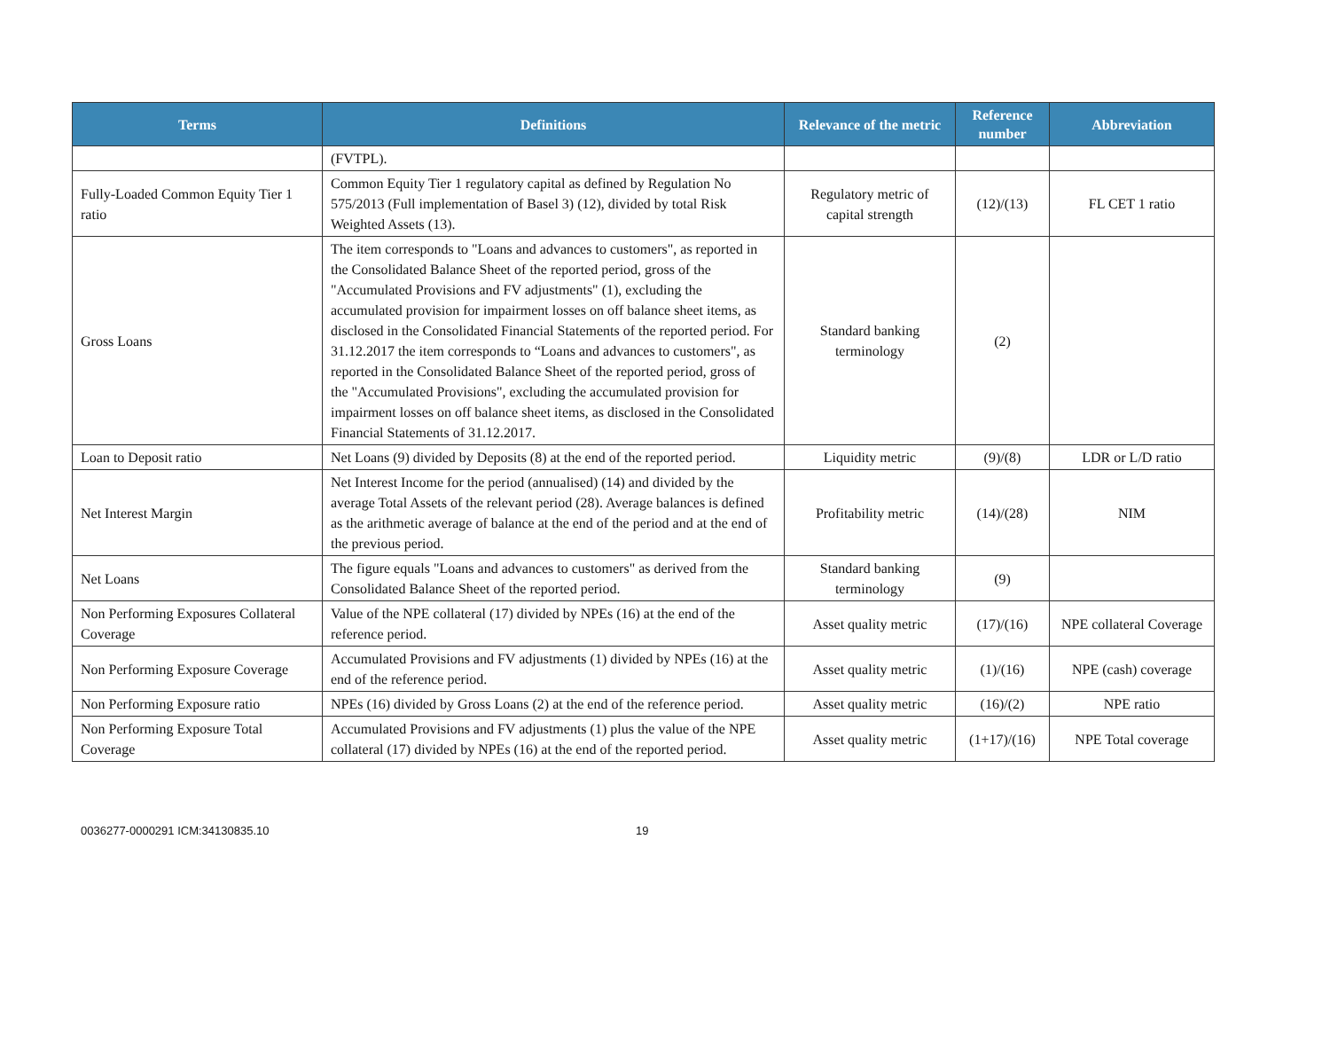| Terms | Definitions | Relevance of the metric | Reference number | Abbreviation |
| --- | --- | --- | --- | --- |
| | (FVTPL). | | | |
| Fully-Loaded Common Equity Tier 1 ratio | Common Equity Tier 1 regulatory capital as defined by Regulation No 575/2013 (Full implementation of Basel 3) (12), divided by total Risk Weighted Assets (13). | Regulatory metric of capital strength | (12)/(13) | FL CET 1 ratio |
| Gross Loans | The item corresponds to "Loans and advances to customers", as reported in the Consolidated Balance Sheet of the reported period, gross of the "Accumulated Provisions and FV adjustments" (1), excluding the accumulated provision for impairment losses on off balance sheet items, as disclosed in the Consolidated Financial Statements of the reported period. For 31.12.2017 the item corresponds to “Loans and advances to customers", as reported in the Consolidated Balance Sheet of the reported period, gross of the "Accumulated Provisions", excluding the accumulated provision for impairment losses on off balance sheet items, as disclosed in the Consolidated Financial Statements of 31.12.2017. | Standard banking terminology | (2) | |
| Loan to Deposit ratio | Net Loans (9) divided by Deposits (8) at the end of the reported period. | Liquidity metric | (9)/(8) | LDR or L/D ratio |
| Net Interest Margin | Net Interest Income for the period (annualised) (14) and divided by the average Total Assets of the relevant period (28). Average balances is defined as the arithmetic average of balance at the end of the period and at the end of the previous period. | Profitability metric | (14)/(28) | NIM |
| Net Loans | The figure equals "Loans and advances to customers" as derived from the Consolidated Balance Sheet of the reported period. | Standard banking terminology | (9) | |
| Non Performing Exposures Collateral Coverage | Value of the NPE collateral (17) divided by NPEs (16) at the end of the reference period. | Asset quality metric | (17)/(16) | NPE collateral Coverage |
| Non Performing Exposure Coverage | Accumulated Provisions and FV adjustments (1) divided by NPEs (16) at the end of the reference period. | Asset quality metric | (1)/(16) | NPE (cash) coverage |
| Non Performing Exposure ratio | NPEs (16) divided by Gross Loans (2) at the end of the reference period. | Asset quality metric | (16)/(2) | NPE ratio |
| Non Performing Exposure Total Coverage | Accumulated Provisions and FV adjustments (1) plus the value of the NPE collateral (17) divided by NPEs (16) at the end of the reported period. | Asset quality metric | (1+17)/(16) | NPE Total coverage |
0036277-0000291 ICM:34130835.10 19